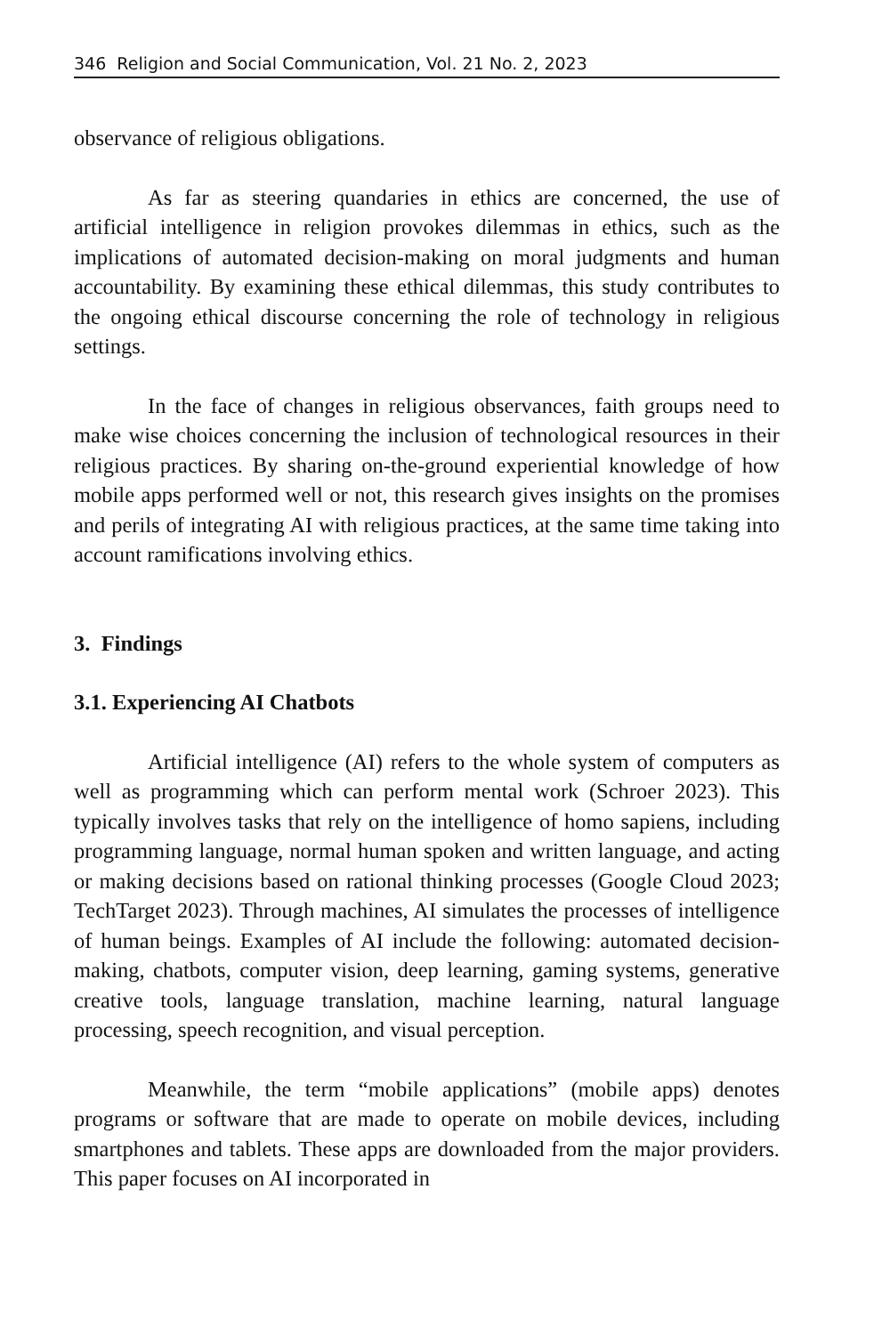346 Religion and Social Communication, Vol. 21 No. 2, 2023
observance of religious obligations.
As far as steering quandaries in ethics are concerned, the use of artificial intelligence in religion provokes dilemmas in ethics, such as the implications of automated decision-making on moral judgments and human accountability. By examining these ethical dilemmas, this study contributes to the ongoing ethical discourse concerning the role of technology in religious settings.
In the face of changes in religious observances, faith groups need to make wise choices concerning the inclusion of technological resources in their religious practices. By sharing on-the-ground experiential knowledge of how mobile apps performed well or not, this research gives insights on the promises and perils of integrating AI with religious practices, at the same time taking into account ramifications involving ethics.
3. Findings
3.1. Experiencing AI Chatbots
Artificial intelligence (AI) refers to the whole system of computers as well as programming which can perform mental work (Schroer 2023). This typically involves tasks that rely on the intelligence of homo sapiens, including programming language, normal human spoken and written language, and acting or making decisions based on rational thinking processes (Google Cloud 2023; TechTarget 2023). Through machines, AI simulates the processes of intelligence of human beings. Examples of AI include the following: automated decision-making, chatbots, computer vision, deep learning, gaming systems, generative creative tools, language translation, machine learning, natural language processing, speech recognition, and visual perception.
Meanwhile, the term “mobile applications” (mobile apps) denotes programs or software that are made to operate on mobile devices, including smartphones and tablets. These apps are downloaded from the major providers. This paper focuses on AI incorporated in